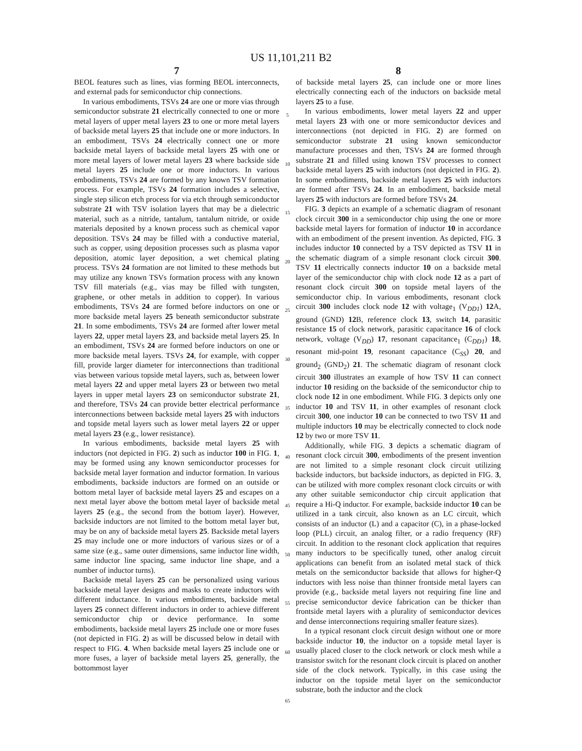US 11,101,211 B2
7
BEOL features such as lines, vias forming BEOL interconnects, and external pads for semiconductor chip connections.
In various embodiments, TSVs 24 are one or more vias through semiconductor substrate 21 electrically connected to one or more metal layers of upper metal layers 23 to one or more metal layers of backside metal layers 25 that include one or more inductors. In an embodiment, TSVs 24 electrically connect one or more backside metal layers of backside metal layers 25 with one or more metal layers of lower metal layers 23 where backside side metal layers 25 include one or more inductors. In various embodiments, TSVs 24 are formed by any known TSV formation process. For example, TSVs 24 formation includes a selective, single step silicon etch process for via etch through semiconductor substrate 21 with TSV isolation layers that may be a dielectric material, such as a nitride, tantalum, tantalum nitride, or oxide materials deposited by a known process such as chemical vapor deposition. TSVs 24 may be filled with a conductive material, such as copper, using deposition processes such as plasma vapor deposition, atomic layer deposition, a wet chemical plating process. TSVs 24 formation are not limited to these methods but may utilize any known TSVs formation process with any known TSV fill materials (e.g., vias may be filled with tungsten, graphene, or other metals in addition to copper). In various embodiments, TSVs 24 are formed before inductors on one or more backside metal layers 25 beneath semiconductor substrate 21. In some embodiments, TSVs 24 are formed after lower metal layers 22, upper metal layers 23, and backside metal layers 25. In an embodiment, TSVs 24 are formed before inductors on one or more backside metal layers. TSVs 24, for example, with copper fill, provide larger diameter for interconnections than traditional vias between various topside metal layers, such as, between lower metal layers 22 and upper metal layers 23 or between two metal layers in upper metal layers 23 on semiconductor substrate 21, and therefore, TSVs 24 can provide better electrical performance interconnections between backside metal layers 25 with inductors and topside metal layers such as lower metal layers 22 or upper metal layers 23 (e.g., lower resistance).
In various embodiments, backside metal layers 25 with inductors (not depicted in FIG. 2) such as inductor 100 in FIG. 1, may be formed using any known semiconductor processes for backside metal layer formation and inductor formation. In various embodiments, backside inductors are formed on an outside or bottom metal layer of backside metal layers 25 and escapes on a next metal layer above the bottom metal layer of backside metal layers 25 (e.g., the second from the bottom layer). However, backside inductors are not limited to the bottom metal layer but, may be on any of backside metal layers 25. Backside metal layers 25 may include one or more inductors of various sizes or of a same size (e.g., same outer dimensions, same inductor line width, same inductor line spacing, same inductor line shape, and a number of inductor turns).
Backside metal layers 25 can be personalized using various backside metal layer designs and masks to create inductors with different inductance. In various embodiments, backside metal layers 25 connect different inductors in order to achieve different semiconductor chip or device performance. In some embodiments, backside metal layers 25 include one or more fuses (not depicted in FIG. 2) as will be discussed below in detail with respect to FIG. 4. When backside metal layers 25 include one or more fuses, a layer of backside metal layers 25, generally, the bottommost layer
5
10
15
20
25
30
35
40
45
50
55
60
65
8
of backside metal layers 25, can include one or more lines electrically connecting each of the inductors on backside metal layers 25 to a fuse.
In various embodiments, lower metal layers 22 and upper metal layers 23 with one or more semiconductor devices and interconnections (not depicted in FIG. 2) are formed on semiconductor substrate 21 using known semiconductor manufacture processes and then, TSVs 24 are formed through substrate 21 and filled using known TSV processes to connect backside metal layers 25 with inductors (not depicted in FIG. 2). In some embodiments, backside metal layers 25 with inductors are formed after TSVs 24. In an embodiment, backside metal layers 25 with inductors are formed before TSVs 24.
FIG. 3 depicts an example of a schematic diagram of resonant clock circuit 300 in a semiconductor chip using the one or more backside metal layers for formation of inductor 10 in accordance with an embodiment of the present invention. As depicted, FIG. 3 includes inductor 10 connected by a TSV depicted as TSV 11 in the schematic diagram of a simple resonant clock circuit 300. TSV 11 electrically connects inductor 10 on a backside metal layer of the semiconductor chip with clock node 12 as a part of resonant clock circuit 300 on topside metal layers of the semiconductor chip. In various embodiments, resonant clock circuit 300 includes clock node 12 with voltage<sub>1</sub> (V<sub>DD1</sub>) 12 A, ground (GND) 12 B, reference clock 13, switch 14, parasitic resistance 15 of clock network, parasitic capacitance 16 of clock network, voltage (V<sub>DD</sub>) 17, resonant capacitance<sub>1</sub> (C<sub>DD1</sub>) 18, resonant mid-point 19, resonant capacitance (C<sub>SS</sub>) 20, and ground<sub>2</sub> (GND<sub>2</sub>) 21. The schematic diagram of resonant clock circuit 300 illustrates an example of how TSV 11 can connect inductor 10 residing on the backside of the semiconductor chip to clock node 12 in one embodiment. While FIG. 3 depicts only one inductor 10 and TSV 11, in other examples of resonant clock circuit 300, one inductor 10 can be connected to two TSV 11 and multiple inductors 10 may be electrically connected to clock node 12 by two or more TSV 11.
Additionally, while FIG. 3 depicts a schematic diagram of resonant clock circuit 300, embodiments of the present invention are not limited to a simple resonant clock circuit utilizing backside inductors, but backside inductors, as depicted in FIG. 3, can be utilized with more complex resonant clock circuits or with any other suitable semiconductor chip circuit application that require a Hi-Q inductor. For example, backside inductor 10 can be utilized in a tank circuit, also known as an LC circuit, which consists of an inductor (L) and a capacitor (C), in a phase-locked loop (PLL) circuit, an analog filter, or a radio frequency (RF) circuit. In addition to the resonant clock application that requires many inductors to be specifically tuned, other analog circuit applications can benefit from an isolated metal stack of thick metals on the semiconductor backside that allows for higher-Q inductors with less noise than thinner frontside metal layers can provide (e.g., backside metal layers not requiring fine line and precise semiconductor device fabrication can be thicker than frontside metal layers with a plurality of semiconductor devices and dense interconnections requiring smaller feature sizes).
In a typical resonant clock circuit design without one or more backside inductor 10, the inductor on a topside metal layer is usually placed closer to the clock network or clock mesh while a transistor switch for the resonant clock circuit is placed on another side of the clock network. Typically, in this case using the inductor on the topside metal layer on the semiconductor substrate, both the inductor and the clock